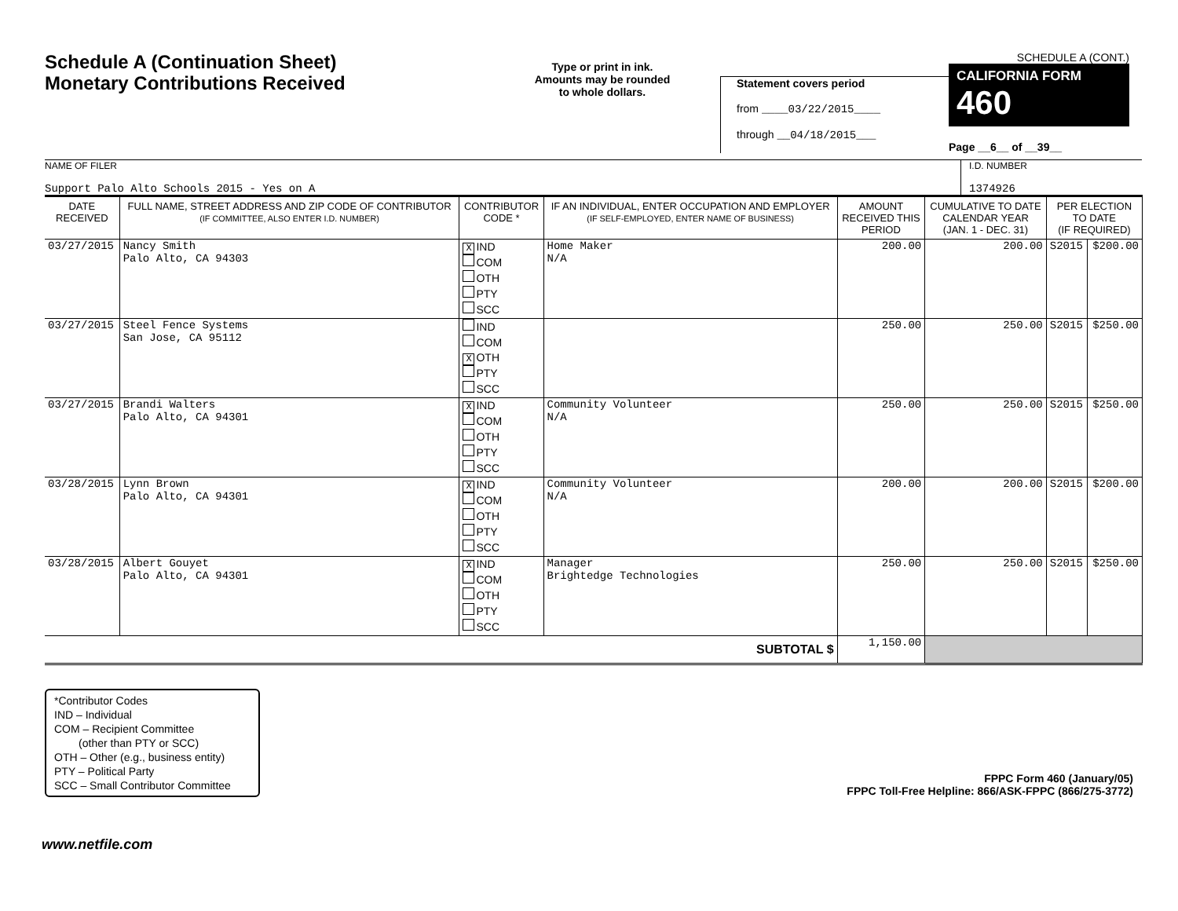Schedule A (Continuation Sheet)
Monetary Contributions Received
Type or print in ink.
Amounts may be rounded
to whole dollars.
Statement covers period
from ____03/22/2015____
through __04/18/2015___
SCHEDULE A (CONT.)
CALIFORNIA FORM 460
Page __6__ of __39__
NAME OF FILER
Support Palo Alto Schools 2015 - Yes on A
I.D. NUMBER
1374926
| DATE RECEIVED | FULL NAME, STREET ADDRESS AND ZIP CODE OF CONTRIBUTOR (IF COMMITTEE, ALSO ENTER I.D. NUMBER) | CONTRIBUTOR CODE * | IF AN INDIVIDUAL, ENTER OCCUPATION AND EMPLOYER (IF SELF-EMPLOYED, ENTER NAME OF BUSINESS) | AMOUNT RECEIVED THIS PERIOD | CUMULATIVE TO DATE CALENDAR YEAR (JAN. 1 - DEC. 31) | PER ELECTION TO DATE (IF REQUIRED) | |
| --- | --- | --- | --- | --- | --- | --- | --- |
| 03/27/2015 | Nancy Smith Palo Alto, CA 94303 | X IND COM OTH PTY SCC | Home Maker N/A | 200.00 | 200.00 | S2015 | $200.00 |
| 03/27/2015 | Steel Fence Systems San Jose, CA 95112 | IND COM X OTH PTY SCC | | 250.00 | 250.00 | S2015 | $250.00 |
| 03/27/2015 | Brandi Walters Palo Alto, CA 94301 | X IND COM OTH PTY SCC | Community Volunteer N/A | 250.00 | 250.00 | S2015 | $250.00 |
| 03/28/2015 | Lynn Brown Palo Alto, CA 94301 | X IND COM OTH PTY SCC | Community Volunteer N/A | 200.00 | 200.00 | S2015 | $200.00 |
| 03/28/2015 | Albert Gouyet Palo Alto, CA 94301 | X IND COM OTH PTY SCC | Manager Brightedge Technologies | 250.00 | 250.00 | S2015 | $250.00 |
| SUBTOTAL $ | | | | 1,150.00 | | | |
*Contributor Codes
IND – Individual
COM – Recipient Committee
(other than PTY or SCC)
OTH – Other (e.g., business entity)
PTY – Political Party
SCC – Small Contributor Committee
FPPC Form 460 (January/05)
FPPC Toll-Free Helpline: 866/ASK-FPPC (866/275-3772)
www.netfile.com